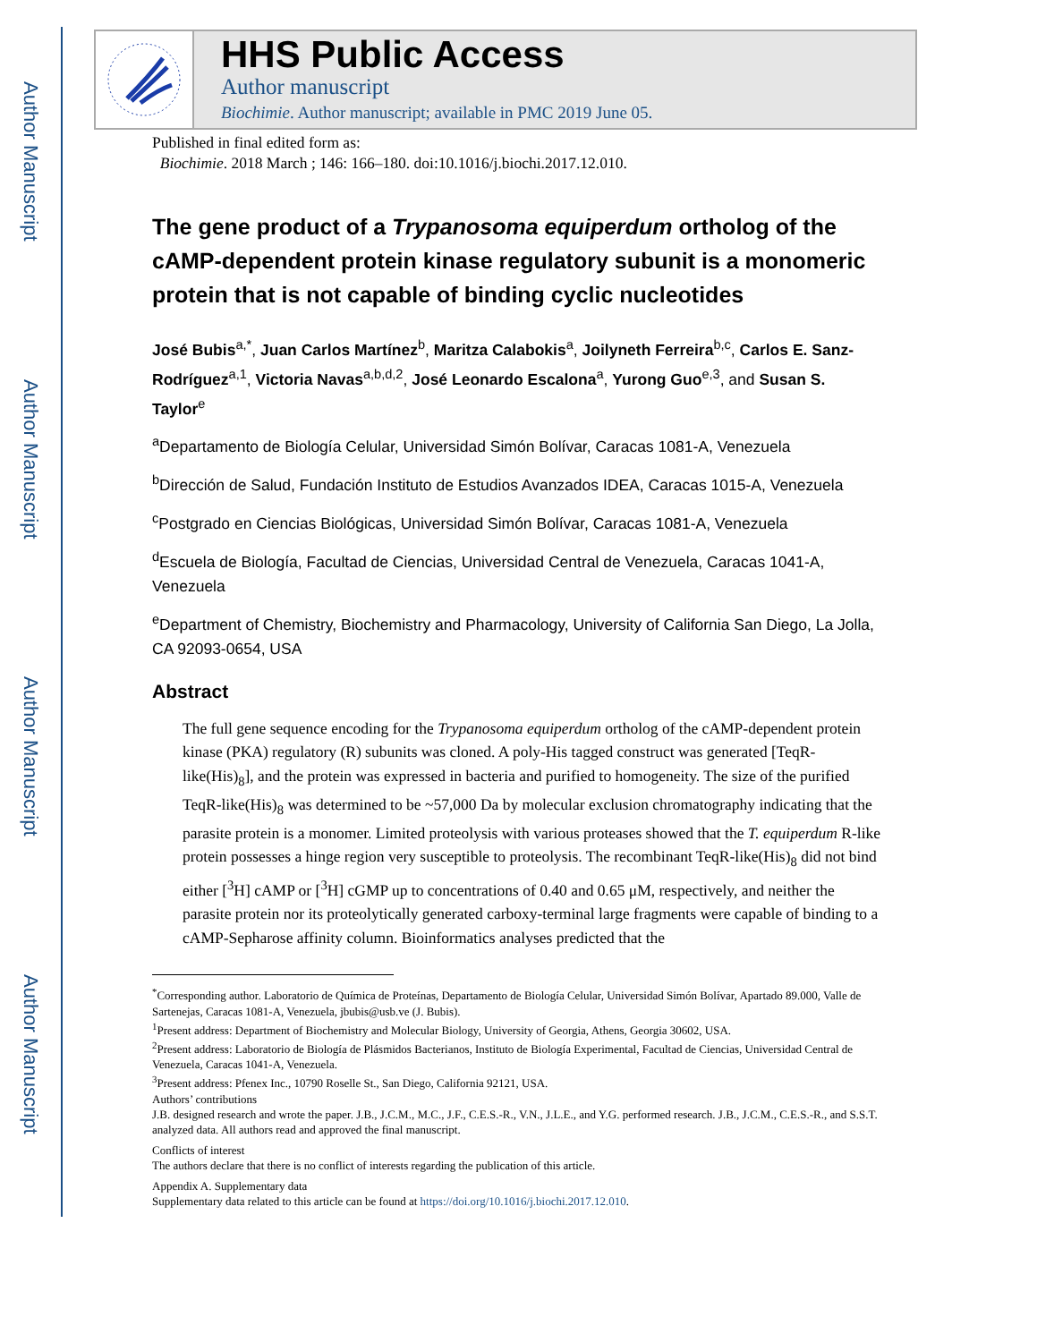Author Manuscript
Author Manuscript
Author Manuscript
Author Manuscript
HHS Public Access
Author manuscript
Biochimie. Author manuscript; available in PMC 2019 June 05.
Published in final edited form as:
Biochimie. 2018 March ; 146: 166–180. doi:10.1016/j.biochi.2017.12.010.
The gene product of a Trypanosoma equiperdum ortholog of the cAMP-dependent protein kinase regulatory subunit is a monomeric protein that is not capable of binding cyclic nucleotides
José Bubis<sup>a,*</sup>, Juan Carlos Martínez<sup>b</sup>, Maritza Calabokis<sup>a</sup>, Joilyneth Ferreira<sup>b,c</sup>, Carlos E. Sanz-Rodríguez<sup>a,1</sup>, Victoria Navas<sup>a,b,d,2</sup>, José Leonardo Escalona<sup>a</sup>, Yurong Guo<sup>e,3</sup>, and Susan S. Taylor<sup>e</sup>
<sup>a</sup> Departamento de Biología Celular, Universidad Simón Bolívar, Caracas 1081-A, Venezuela
<sup>b</sup> Dirección de Salud, Fundación Instituto de Estudios Avanzados IDEA, Caracas 1015-A, Venezuela
<sup>c</sup> Postgrado en Ciencias Biológicas, Universidad Simón Bolívar, Caracas 1081-A, Venezuela
<sup>d</sup> Escuela de Biología, Facultad de Ciencias, Universidad Central de Venezuela, Caracas 1041-A, Venezuela
<sup>e</sup> Department of Chemistry, Biochemistry and Pharmacology, University of California San Diego, La Jolla, CA 92093-0654, USA
Abstract
The full gene sequence encoding for the Trypanosoma equiperdum ortholog of the cAMP-dependent protein kinase (PKA) regulatory (R) subunits was cloned. A poly-His tagged construct was generated [TeqR-like(His)<sub>8</sub>], and the protein was expressed in bacteria and purified to homogeneity. The size of the purified TeqR-like(His)<sub>8</sub> was determined to be ~57,000 Da by molecular exclusion chromatography indicating that the parasite protein is a monomer. Limited proteolysis with various proteases showed that the T. equiperdum R-like protein possesses a hinge region very susceptible to proteolysis. The recombinant TeqR-like(His)<sub>8</sub> did not bind either [<sup>3</sup>H] cAMP or [<sup>3</sup>H] cGMP up to concentrations of 0.40 and 0.65 μM, respectively, and neither the parasite protein nor its proteolytically generated carboxy-terminal large fragments were capable of binding to a cAMP-Sepharose affinity column. Bioinformatics analyses predicted that the
<sup>*</sup> Corresponding author. Laboratorio de Química de Proteínas, Departamento de Biología Celular, Universidad Simón Bolívar, Apartado 89.000, Valle de Sartenejas, Caracas 1081-A, Venezuela, jbubis@usb.ve (J. Bubis).
<sup>1</sup> Present address: Department of Biochemistry and Molecular Biology, University of Georgia, Athens, Georgia 30602, USA.
<sup>2</sup> Present address: Laboratorio de Biología de Plásmidos Bacterianos, Instituto de Biología Experimental, Facultad de Ciencias, Universidad Central de Venezuela, Caracas 1041-A, Venezuela.
<sup>3</sup> Present address: Pfenex Inc., 10790 Roselle St., San Diego, California 92121, USA.
Authors’ contributions
J.B. designed research and wrote the paper. J.B., J.C.M., M.C., J.F., C.E.S.-R., V.N., J.L.E., and Y.G. performed research. J.B., J.C.M., C.E.S.-R., and S.S.T. analyzed data. All authors read and approved the final manuscript.
Conflicts of interest
The authors declare that there is no conflict of interests regarding the publication of this article.
Appendix A. Supplementary data
Supplementary data related to this article can be found at https://doi.org/10.1016/j.biochi.2017.12.010.